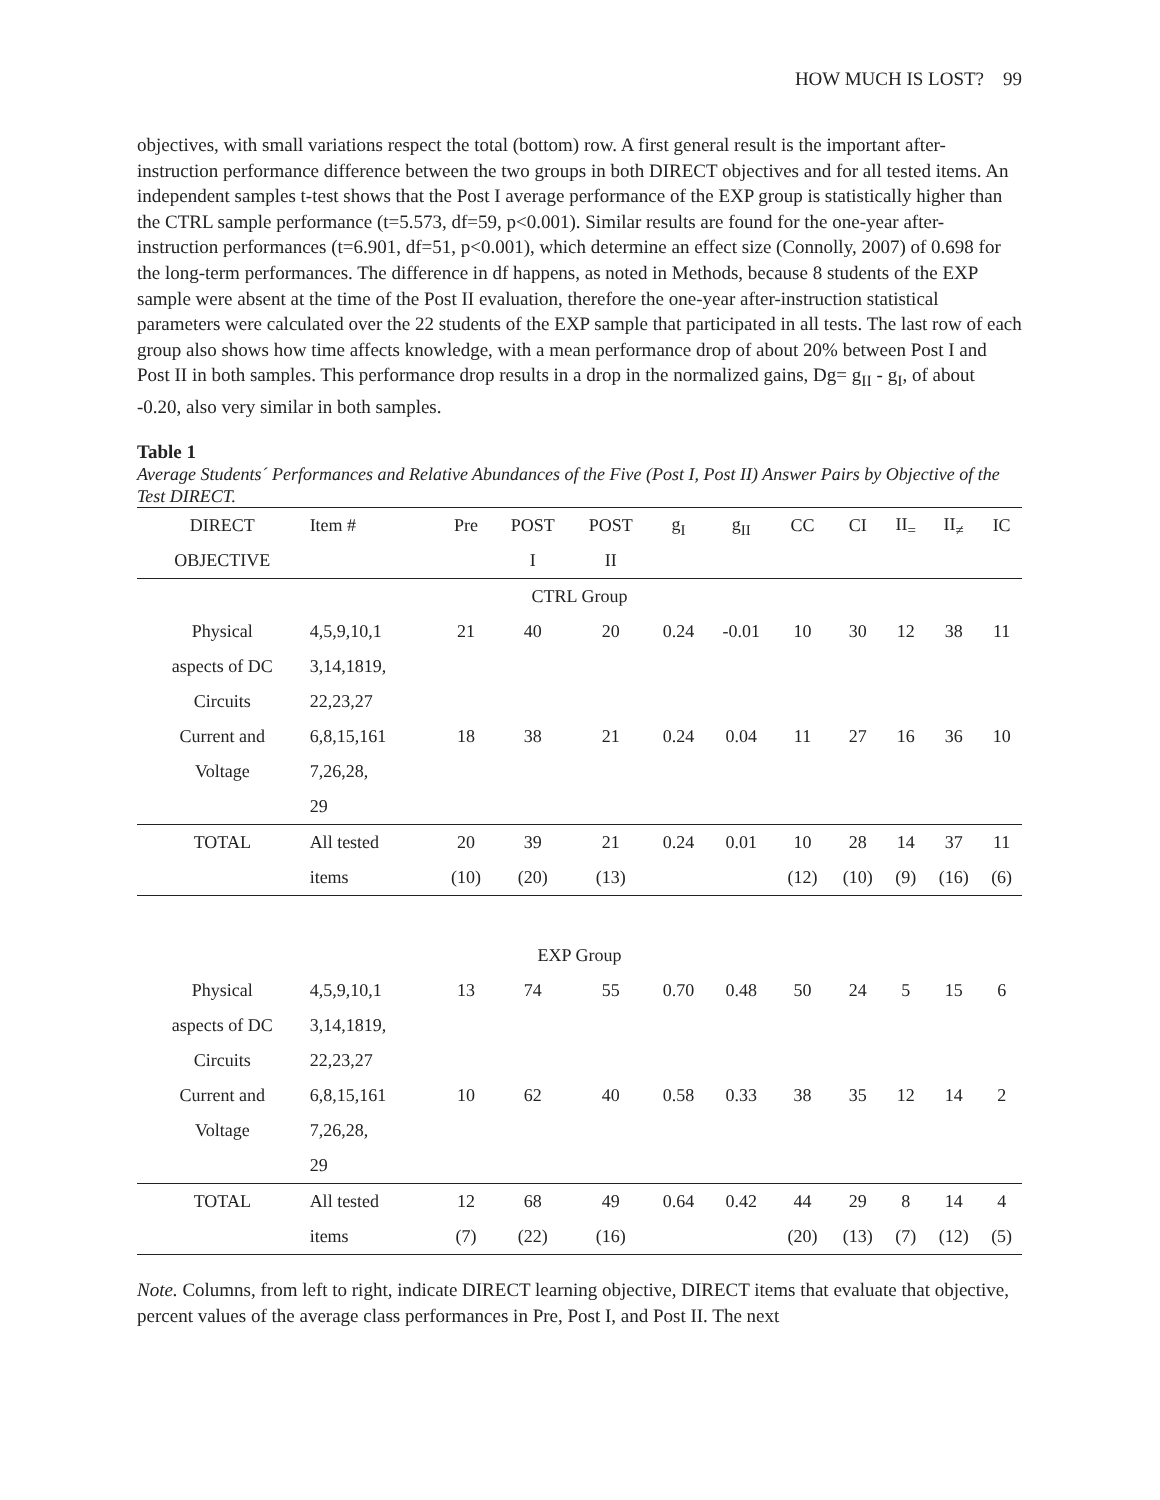HOW MUCH IS LOST? 99
objectives, with small variations respect the total (bottom) row. A first general result is the important after-instruction performance difference between the two groups in both DIRECT objectives and for all tested items. An independent samples t-test shows that the Post I average performance of the EXP group is statistically higher than the CTRL sample performance (t=5.573, df=59, p<0.001). Similar results are found for the one-year after-instruction performances (t=6.901, df=51, p<0.001), which determine an effect size (Connolly, 2007) of 0.698 for the long-term performances. The difference in df happens, as noted in Methods, because 8 students of the EXP sample were absent at the time of the Post II evaluation, therefore the one-year after-instruction statistical parameters were calculated over the 22 students of the EXP sample that participated in all tests. The last row of each group also shows how time affects knowledge, with a mean performance drop of about 20% between Post I and Post II in both samples. This performance drop results in a drop in the normalized gains, Dg= g<sub>II</sub> - g<sub>I</sub>, of about -0.20, also very similar in both samples.
Table 1
Average Students´ Performances and Relative Abundances of the Five (Post I, Post II) Answer Pairs by Objective of the Test DIRECT.
| DIRECT | Item # | Pre | POST | POST | g<sub>I</sub> | g<sub>II</sub> | CC | CI | II<sub>=</sub> | II<sub>≠</sub> | IC |
| --- | --- | --- | --- | --- | --- | --- | --- | --- | --- | --- | --- |
| OBJECTIVE | | | I | II | | | | | | | |
| CTRL Group | | | | | | | | | | | |
| Physical | 4,5,9,10,1 | 21 | 40 | 20 | 0.24 | -0.01 | 10 | 30 | 12 | 38 | 11 |
| aspects of DC | 3,14,1819, | | | | | | | | | | |
| Circuits | 22,23,27 | | | | | | | | | | |
| Current and | 6,8,15,161 | 18 | 38 | 21 | 0.24 | 0.04 | 11 | 27 | 16 | 36 | 10 |
| Voltage | 7,26,28, | | | | | | | | | | |
| | 29 | | | | | | | | | | |
| TOTAL | All tested | 20 | 39 | 21 | 0.24 | 0.01 | 10 | 28 | 14 | 37 | 11 |
| | items | (10) | (20) | (13) | | | (12) | (10) | (9) | (16) | (6) |
| EXP Group | | | | | | | | | | | |
| Physical | 4,5,9,10,1 | 13 | 74 | 55 | 0.70 | 0.48 | 50 | 24 | 5 | 15 | 6 |
| aspects of DC | 3,14,1819, | | | | | | | | | | |
| Circuits | 22,23,27 | | | | | | | | | | |
| Current and | 6,8,15,161 | 10 | 62 | 40 | 0.58 | 0.33 | 38 | 35 | 12 | 14 | 2 |
| Voltage | 7,26,28, | | | | | | | | | | |
| | 29 | | | | | | | | | | |
| TOTAL | All tested | 12 | 68 | 49 | 0.64 | 0.42 | 44 | 29 | 8 | 14 | 4 |
| | items | (7) | (22) | (16) | | | (20) | (13) | (7) | (12) | (5) |
Note. Columns, from left to right, indicate DIRECT learning objective, DIRECT items that evaluate that objective, percent values of the average class performances in Pre, Post I, and Post II. The next